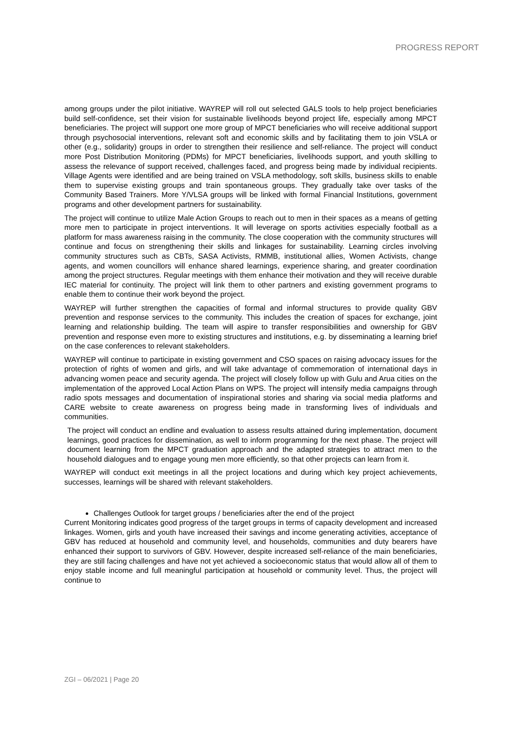PROGRESS REPORT
among groups under the pilot initiative. WAYREP will roll out selected GALS tools to help project beneficiaries build self-confidence, set their vision for sustainable livelihoods beyond project life, especially among MPCT beneficiaries. The project will support one more group of MPCT beneficiaries who will receive additional support through psychosocial interventions, relevant soft and economic skills and by facilitating them to join VSLA or other (e.g., solidarity) groups in order to strengthen their resilience and self-reliance. The project will conduct more Post Distribution Monitoring (PDMs) for MPCT beneficiaries, livelihoods support, and youth skilling to assess the relevance of support received, challenges faced, and progress being made by individual recipients. Village Agents were identified and are being trained on VSLA methodology, soft skills, business skills to enable them to supervise existing groups and train spontaneous groups. They gradually take over tasks of the Community Based Trainers. More Y/VLSA groups will be linked with formal Financial Institutions, government programs and other development partners for sustainability.
The project will continue to utilize Male Action Groups to reach out to men in their spaces as a means of getting more men to participate in project interventions. It will leverage on sports activities especially football as a platform for mass awareness raising in the community. The close cooperation with the community structures will continue and focus on strengthening their skills and linkages for sustainability. Learning circles involving community structures such as CBTs, SASA Activists, RMMB, institutional allies, Women Activists, change agents, and women councillors will enhance shared learnings, experience sharing, and greater coordination among the project structures. Regular meetings with them enhance their motivation and they will receive durable IEC material for continuity. The project will link them to other partners and existing government programs to enable them to continue their work beyond the project.
WAYREP will further strengthen the capacities of formal and informal structures to provide quality GBV prevention and response services to the community. This includes the creation of spaces for exchange, joint learning and relationship building. The team will aspire to transfer responsibilities and ownership for GBV prevention and response even more to existing structures and institutions, e.g. by disseminating a learning brief on the case conferences to relevant stakeholders.
WAYREP will continue to participate in existing government and CSO spaces on raising advocacy issues for the protection of rights of women and girls, and will take advantage of commemoration of international days in advancing women peace and security agenda. The project will closely follow up with Gulu and Arua cities on the implementation of the approved Local Action Plans on WPS. The project will intensify media campaigns through radio spots messages and documentation of inspirational stories and sharing via social media platforms and CARE website to create awareness on progress being made in transforming lives of individuals and communities.
The project will conduct an endline and evaluation to assess results attained during implementation, document learnings, good practices for dissemination, as well to inform programming for the next phase. The project will document learning from the MPCT graduation approach and the adapted strategies to attract men to the household dialogues and to engage young men more efficiently, so that other projects can learn from it.
WAYREP will conduct exit meetings in all the project locations and during which key project achievements, successes, learnings will be shared with relevant stakeholders.
Challenges Outlook for target groups / beneficiaries after the end of the project
Current Monitoring indicates good progress of the target groups in terms of capacity development and increased linkages. Women, girls and youth have increased their savings and income generating activities, acceptance of GBV has reduced at household and community level, and households, communities and duty bearers have enhanced their support to survivors of GBV. However, despite increased self-reliance of the main beneficiaries, they are still facing challenges and have not yet achieved a socioeconomic status that would allow all of them to enjoy stable income and full meaningful participation at household or community level. Thus, the project will continue to
ZGI – 06/2021 | Page 20